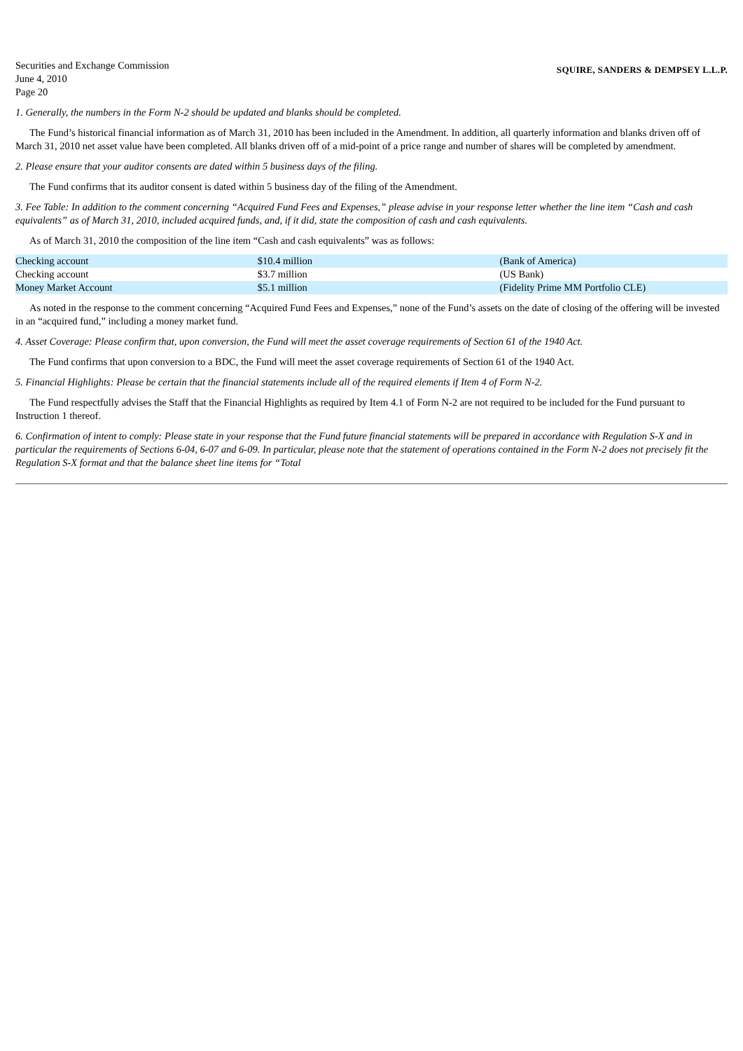Securities and Exchange Commission
June 4, 2010
Page 20
SQUIRE, SANDERS & DEMPSEY L.L.P.
1. Generally, the numbers in the Form N-2 should be updated and blanks should be completed.
The Fund’s historical financial information as of March 31, 2010 has been included in the Amendment. In addition, all quarterly information and blanks driven off of March 31, 2010 net asset value have been completed. All blanks driven off of a mid-point of a price range and number of shares will be completed by amendment.
2. Please ensure that your auditor consents are dated within 5 business days of the filing.
The Fund confirms that its auditor consent is dated within 5 business day of the filing of the Amendment.
3. Fee Table: In addition to the comment concerning “Acquired Fund Fees and Expenses,” please advise in your response letter whether the line item “Cash and cash equivalents” as of March 31, 2010, included acquired funds, and, if it did, state the composition of cash and cash equivalents.
As of March 31, 2010 the composition of the line item “Cash and cash equivalents” was as follows:
| Checking account | $10.4 million | (Bank of America) |
| Checking account | $3.7 million | (US Bank) |
| Money Market Account | $5.1 million | (Fidelity Prime MM Portfolio CLE) |
As noted in the response to the comment concerning “Acquired Fund Fees and Expenses,” none of the Fund’s assets on the date of closing of the offering will be invested in an “acquired fund,” including a money market fund.
4. Asset Coverage: Please confirm that, upon conversion, the Fund will meet the asset coverage requirements of Section 61 of the 1940 Act.
The Fund confirms that upon conversion to a BDC, the Fund will meet the asset coverage requirements of Section 61 of the 1940 Act.
5. Financial Highlights: Please be certain that the financial statements include all of the required elements if Item 4 of Form N-2.
The Fund respectfully advises the Staff that the Financial Highlights as required by Item 4.1 of Form N-2 are not required to be included for the Fund pursuant to Instruction 1 thereof.
6. Confirmation of intent to comply: Please state in your response that the Fund future financial statements will be prepared in accordance with Regulation S-X and in particular the requirements of Sections 6-04, 6-07 and 6-09. In particular, please note that the statement of operations contained in the Form N-2 does not precisely fit the Regulation S-X format and that the balance sheet line items for “Total